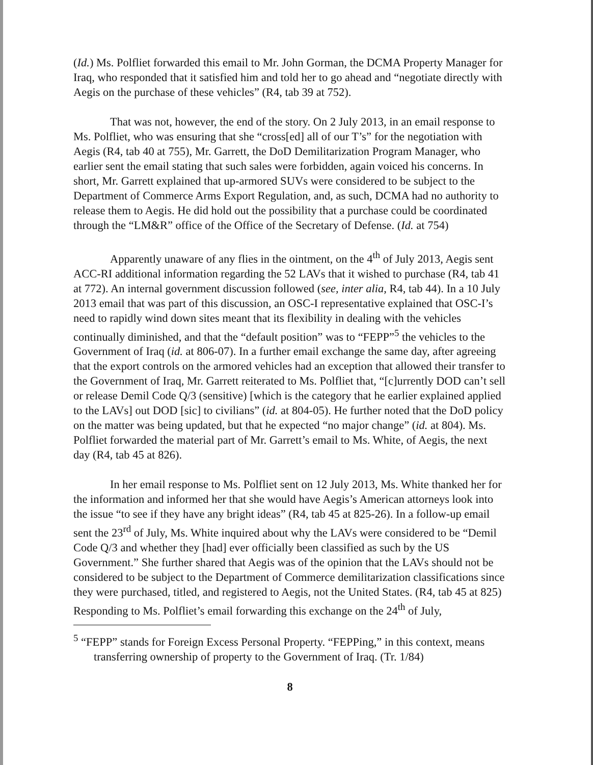(Id.) Ms. Polfliet forwarded this email to Mr. John Gorman, the DCMA Property Manager for Iraq, who responded that it satisfied him and told her to go ahead and “negotiate directly with Aegis on the purchase of these vehicles” (R4, tab 39 at 752).
That was not, however, the end of the story. On 2 July 2013, in an email response to Ms. Polfliet, who was ensuring that she “cross[ed] all of our T’s” for the negotiation with Aegis (R4, tab 40 at 755), Mr. Garrett, the DoD Demilitarization Program Manager, who earlier sent the email stating that such sales were forbidden, again voiced his concerns. In short, Mr. Garrett explained that up-armored SUVs were considered to be subject to the Department of Commerce Arms Export Regulation, and, as such, DCMA had no authority to release them to Aegis. He did hold out the possibility that a purchase could be coordinated through the “LM&R” office of the Office of the Secretary of Defense. (Id. at 754)
Apparently unaware of any flies in the ointment, on the 4<sup>th</sup> of July 2013, Aegis sent ACC-RI additional information regarding the 52 LAVs that it wished to purchase (R4, tab 41 at 772). An internal government discussion followed (see, inter alia, R4, tab 44). In a 10 July 2013 email that was part of this discussion, an OSC-I representative explained that OSC-I’s need to rapidly wind down sites meant that its flexibility in dealing with the vehicles continually diminished, and that the “default position” was to “FEPP”<sup>5</sup> the vehicles to the Government of Iraq (id. at 806-07). In a further email exchange the same day, after agreeing that the export controls on the armored vehicles had an exception that allowed their transfer to the Government of Iraq, Mr. Garrett reiterated to Ms. Polfliet that, “[c]urrently DOD can’t sell or release Demil Code Q/3 (sensitive) [which is the category that he earlier explained applied to the LAVs] out DOD [sic] to civilians” (id. at 804-05). He further noted that the DoD policy on the matter was being updated, but that he expected “no major change” (id. at 804). Ms. Polfliet forwarded the material part of Mr. Garrett’s email to Ms. White, of Aegis, the next day (R4, tab 45 at 826).
In her email response to Ms. Polfliet sent on 12 July 2013, Ms. White thanked her for the information and informed her that she would have Aegis’s American attorneys look into the issue “to see if they have any bright ideas” (R4, tab 45 at 825-26). In a follow-up email sent the 23<sup>rd</sup> of July, Ms. White inquired about why the LAVs were considered to be “Demil Code Q/3 and whether they [had] ever officially been classified as such by the US Government.” She further shared that Aegis was of the opinion that the LAVs should not be considered to be subject to the Department of Commerce demilitarization classifications since they were purchased, titled, and registered to Aegis, not the United States. (R4, tab 45 at 825) Responding to Ms. Polfliet’s email forwarding this exchange on the 24<sup>th</sup> of July,
<sup>5</sup> “FEPP” stands for Foreign Excess Personal Property. “FEPPing,” in this context, means transferring ownership of property to the Government of Iraq. (Tr. 1/84)
8